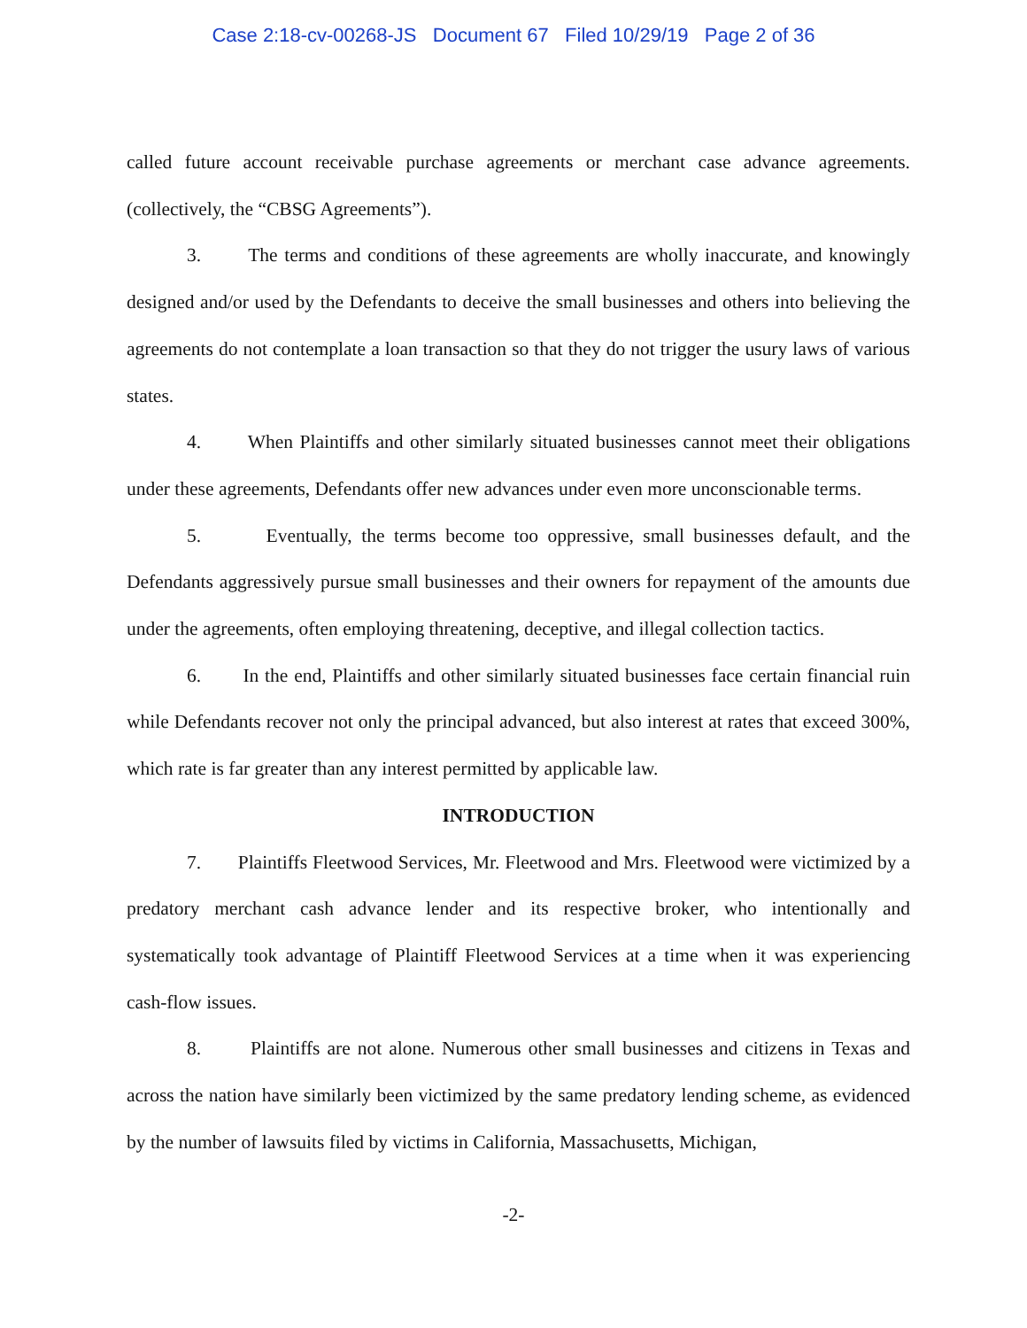Case 2:18-cv-00268-JS Document 67 Filed 10/29/19 Page 2 of 36
called future account receivable purchase agreements or merchant case advance agreements. (collectively, the “CBSG Agreements”).
3. The terms and conditions of these agreements are wholly inaccurate, and knowingly designed and/or used by the Defendants to deceive the small businesses and others into believing the agreements do not contemplate a loan transaction so that they do not trigger the usury laws of various states.
4. When Plaintiffs and other similarly situated businesses cannot meet their obligations under these agreements, Defendants offer new advances under even more unconscionable terms.
5. Eventually, the terms become too oppressive, small businesses default, and the Defendants aggressively pursue small businesses and their owners for repayment of the amounts due under the agreements, often employing threatening, deceptive, and illegal collection tactics.
6. In the end, Plaintiffs and other similarly situated businesses face certain financial ruin while Defendants recover not only the principal advanced, but also interest at rates that exceed 300%, which rate is far greater than any interest permitted by applicable law.
INTRODUCTION
7. Plaintiffs Fleetwood Services, Mr. Fleetwood and Mrs. Fleetwood were victimized by a predatory merchant cash advance lender and its respective broker, who intentionally and systematically took advantage of Plaintiff Fleetwood Services at a time when it was experiencing cash-flow issues.
8. Plaintiffs are not alone. Numerous other small businesses and citizens in Texas and across the nation have similarly been victimized by the same predatory lending scheme, as evidenced by the number of lawsuits filed by victims in California, Massachusetts, Michigan,
-2-